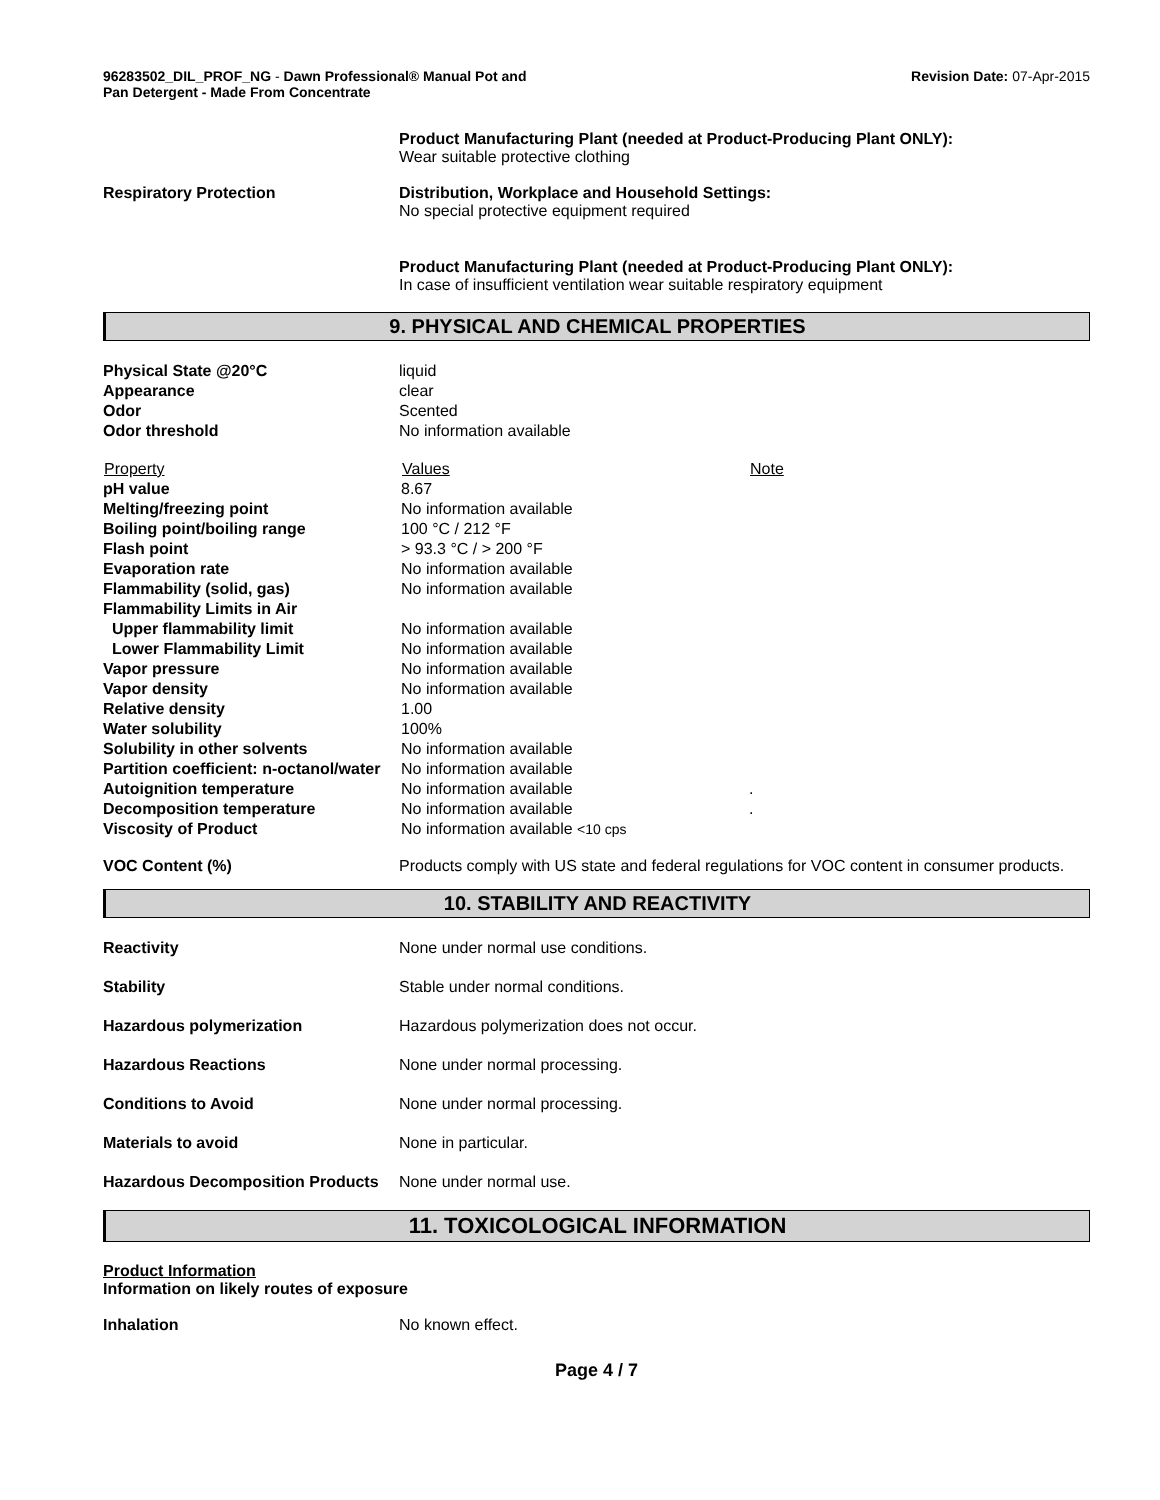96283502_DIL_PROF_NG - Dawn Professional® Manual Pot and
Pan Detergent - Made From Concentrate
Revision Date: 07-Apr-2015
Product Manufacturing Plant (needed at Product-Producing Plant ONLY):
Wear suitable protective clothing
Respiratory Protection Distribution, Workplace and Household Settings:
No special protective equipment required
Product Manufacturing Plant (needed at Product-Producing Plant ONLY):
In case of insufficient ventilation wear suitable respiratory equipment
9. PHYSICAL AND CHEMICAL PROPERTIES
| Physical State @20°C | liquid |
| Appearance | clear |
| Odor | Scented |
| Odor threshold | No information available |
| Property | Values | Note |
| --- | --- | --- |
| pH value | 8.67 | |
| Melting/freezing point | No information available | |
| Boiling point/boiling range | 100 °C / 212 °F | |
| Flash point | > 93.3 °C / > 200 °F | |
| Evaporation rate | No information available | |
| Flammability (solid, gas) | No information available | |
| Flammability Limits in Air | | |
| Upper flammability limit | No information available | |
| Lower Flammability Limit | No information available | |
| Vapor pressure | No information available | |
| Vapor density | No information available | |
| Relative density | 1.00 | |
| Water solubility | 100% | |
| Solubility in other solvents | No information available | |
| Partition coefficient: n-octanol/water | No information available | |
| Autoignition temperature | No information available | . |
| Decomposition temperature | No information available | . |
| Viscosity of Product | No information available <10 cps | |
VOC Content (%) Products comply with US state and federal regulations for VOC content in consumer products.
10. STABILITY AND REACTIVITY
| Reactivity | None under normal use conditions. |
| Stability | Stable under normal conditions. |
| Hazardous polymerization | Hazardous polymerization does not occur. |
| Hazardous Reactions | None under normal processing. |
| Conditions to Avoid | None under normal processing. |
| Materials to avoid | None in particular. |
| Hazardous Decomposition Products | None under normal use. |
11. TOXICOLOGICAL INFORMATION
Product Information
Information on likely routes of exposure
Inhalation No known effect.
Page 4 / 7